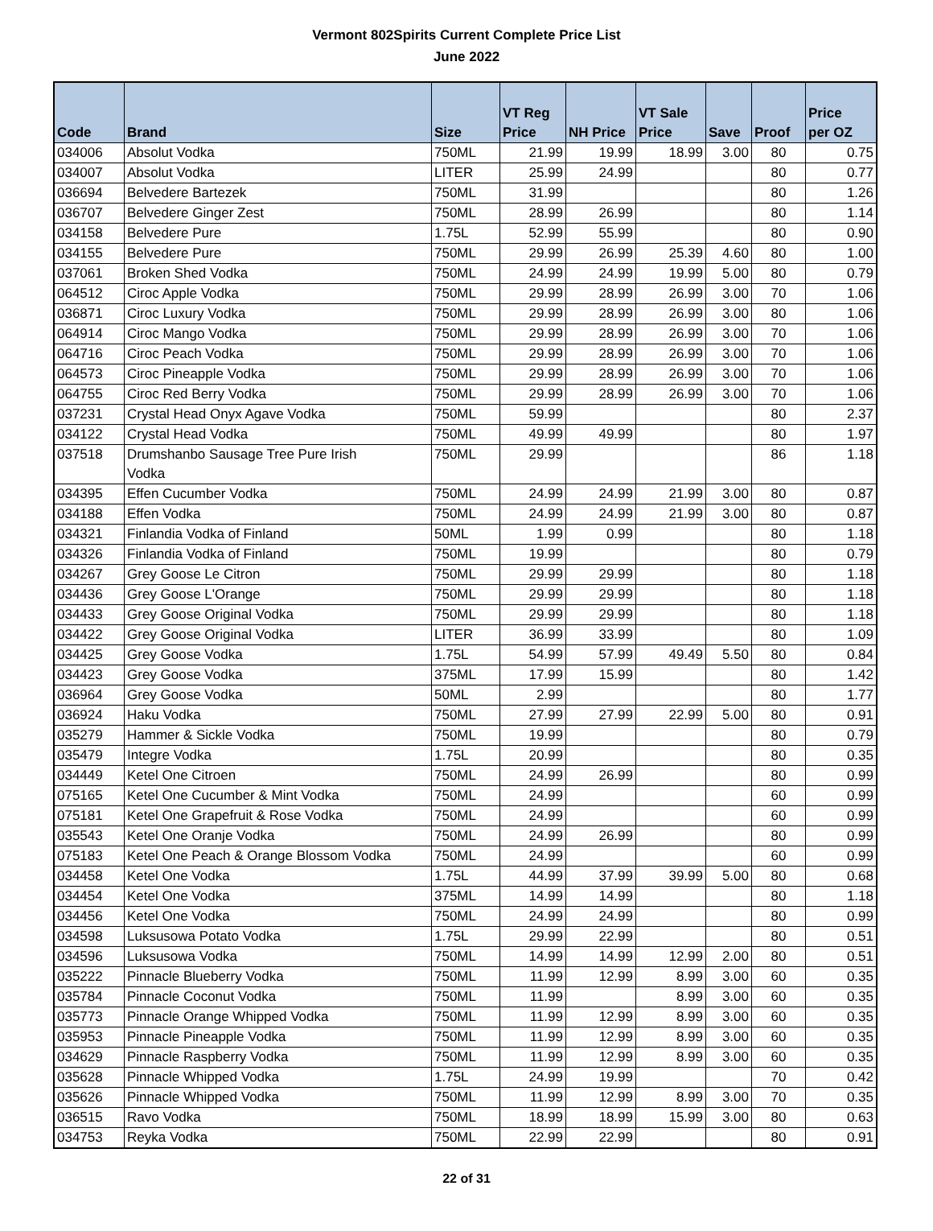Vermont 802Spirits Current Complete Price List
June 2022
| Code | Brand | Size | VT Reg Price | NH Price | VT Sale Price | Save | Proof | Price per OZ |
| --- | --- | --- | --- | --- | --- | --- | --- | --- |
| 034006 | Absolut Vodka | 750ML | 21.99 | 19.99 | 18.99 | 3.00 | 80 | 0.75 |
| 034007 | Absolut Vodka | LITER | 25.99 | 24.99 | | | 80 | 0.77 |
| 036694 | Belvedere Bartezek | 750ML | 31.99 | | | | 80 | 1.26 |
| 036707 | Belvedere Ginger Zest | 750ML | 28.99 | 26.99 | | | 80 | 1.14 |
| 034158 | Belvedere Pure | 1.75L | 52.99 | 55.99 | | | 80 | 0.90 |
| 034155 | Belvedere Pure | 750ML | 29.99 | 26.99 | 25.39 | 4.60 | 80 | 1.00 |
| 037061 | Broken Shed Vodka | 750ML | 24.99 | 24.99 | 19.99 | 5.00 | 80 | 0.79 |
| 064512 | Ciroc Apple Vodka | 750ML | 29.99 | 28.99 | 26.99 | 3.00 | 70 | 1.06 |
| 036871 | Ciroc Luxury Vodka | 750ML | 29.99 | 28.99 | 26.99 | 3.00 | 80 | 1.06 |
| 064914 | Ciroc Mango Vodka | 750ML | 29.99 | 28.99 | 26.99 | 3.00 | 70 | 1.06 |
| 064716 | Ciroc Peach Vodka | 750ML | 29.99 | 28.99 | 26.99 | 3.00 | 70 | 1.06 |
| 064573 | Ciroc Pineapple Vodka | 750ML | 29.99 | 28.99 | 26.99 | 3.00 | 70 | 1.06 |
| 064755 | Ciroc Red Berry Vodka | 750ML | 29.99 | 28.99 | 26.99 | 3.00 | 70 | 1.06 |
| 037231 | Crystal Head Onyx Agave Vodka | 750ML | 59.99 | | | | 80 | 2.37 |
| 034122 | Crystal Head Vodka | 750ML | 49.99 | 49.99 | | | 80 | 1.97 |
| 037518 | Drumshanbo Sausage Tree Pure Irish Vodka | 750ML | 29.99 | | | | 86 | 1.18 |
| 034395 | Effen Cucumber Vodka | 750ML | 24.99 | 24.99 | 21.99 | 3.00 | 80 | 0.87 |
| 034188 | Effen Vodka | 750ML | 24.99 | 24.99 | 21.99 | 3.00 | 80 | 0.87 |
| 034321 | Finlandia Vodka of Finland | 50ML | 1.99 | 0.99 | | | 80 | 1.18 |
| 034326 | Finlandia Vodka of Finland | 750ML | 19.99 | | | | 80 | 0.79 |
| 034267 | Grey Goose Le Citron | 750ML | 29.99 | 29.99 | | | 80 | 1.18 |
| 034436 | Grey Goose L'Orange | 750ML | 29.99 | 29.99 | | | 80 | 1.18 |
| 034433 | Grey Goose Original Vodka | 750ML | 29.99 | 29.99 | | | 80 | 1.18 |
| 034422 | Grey Goose Original Vodka | LITER | 36.99 | 33.99 | | | 80 | 1.09 |
| 034425 | Grey Goose Vodka | 1.75L | 54.99 | 57.99 | 49.49 | 5.50 | 80 | 0.84 |
| 034423 | Grey Goose Vodka | 375ML | 17.99 | 15.99 | | | 80 | 1.42 |
| 036964 | Grey Goose Vodka | 50ML | 2.99 | | | | 80 | 1.77 |
| 036924 | Haku Vodka | 750ML | 27.99 | 27.99 | 22.99 | 5.00 | 80 | 0.91 |
| 035279 | Hammer & Sickle Vodka | 750ML | 19.99 | | | | 80 | 0.79 |
| 035479 | Integre Vodka | 1.75L | 20.99 | | | | 80 | 0.35 |
| 034449 | Ketel One Citroen | 750ML | 24.99 | 26.99 | | | 80 | 0.99 |
| 075165 | Ketel One Cucumber & Mint Vodka | 750ML | 24.99 | | | | 60 | 0.99 |
| 075181 | Ketel One Grapefruit & Rose Vodka | 750ML | 24.99 | | | | 60 | 0.99 |
| 035543 | Ketel One Oranje Vodka | 750ML | 24.99 | 26.99 | | | 80 | 0.99 |
| 075183 | Ketel One Peach & Orange Blossom Vodka | 750ML | 24.99 | | | | 60 | 0.99 |
| 034458 | Ketel One Vodka | 1.75L | 44.99 | 37.99 | 39.99 | 5.00 | 80 | 0.68 |
| 034454 | Ketel One Vodka | 375ML | 14.99 | 14.99 | | | 80 | 1.18 |
| 034456 | Ketel One Vodka | 750ML | 24.99 | 24.99 | | | 80 | 0.99 |
| 034598 | Luksusowa Potato Vodka | 1.75L | 29.99 | 22.99 | | | 80 | 0.51 |
| 034596 | Luksusowa Vodka | 750ML | 14.99 | 14.99 | 12.99 | 2.00 | 80 | 0.51 |
| 035222 | Pinnacle Blueberry Vodka | 750ML | 11.99 | 12.99 | 8.99 | 3.00 | 60 | 0.35 |
| 035784 | Pinnacle Coconut Vodka | 750ML | 11.99 | | 8.99 | 3.00 | 60 | 0.35 |
| 035773 | Pinnacle Orange Whipped Vodka | 750ML | 11.99 | 12.99 | 8.99 | 3.00 | 60 | 0.35 |
| 035953 | Pinnacle Pineapple Vodka | 750ML | 11.99 | 12.99 | 8.99 | 3.00 | 60 | 0.35 |
| 034629 | Pinnacle Raspberry Vodka | 750ML | 11.99 | 12.99 | 8.99 | 3.00 | 60 | 0.35 |
| 035628 | Pinnacle Whipped Vodka | 1.75L | 24.99 | 19.99 | | | 70 | 0.42 |
| 035626 | Pinnacle Whipped Vodka | 750ML | 11.99 | 12.99 | 8.99 | 3.00 | 70 | 0.35 |
| 036515 | Ravo Vodka | 750ML | 18.99 | 18.99 | 15.99 | 3.00 | 80 | 0.63 |
| 034753 | Reyka Vodka | 750ML | 22.99 | 22.99 | | | 80 | 0.91 |
22 of 31